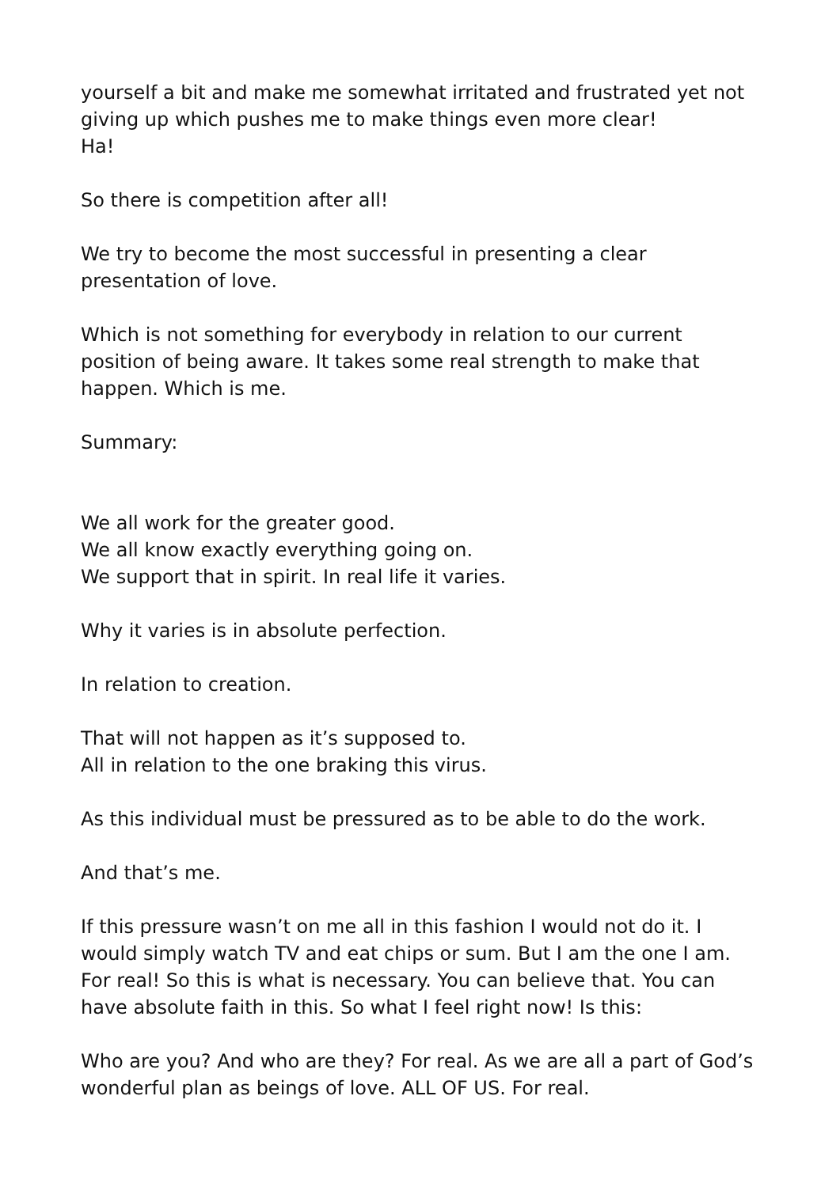yourself a bit and make me somewhat irritated and frustrated yet not giving up which pushes me to make things even more clear!
Ha!
So there is competition after all!
We try to become the most successful in presenting a clear presentation of love.
Which is not something for everybody in relation to our current position of being aware. It takes some real strength to make that happen. Which is me.
Summary:
We all work for the greater good.
We all know exactly everything going on.
We support that in spirit. In real life it varies.
Why it varies is in absolute perfection.
In relation to creation.
That will not happen as it’s supposed to.
All in relation to the one braking this virus.
As this individual must be pressured as to be able to do the work.
And that’s me.
If this pressure wasn’t on me all in this fashion I would not do it. I would simply watch TV and eat chips or sum. But I am the one I am. For real! So this is what is necessary. You can believe that. You can have absolute faith in this. So what I feel right now! Is this:
Who are you? And who are they? For real. As we are all a part of God’s wonderful plan as beings of love. ALL OF US. For real.